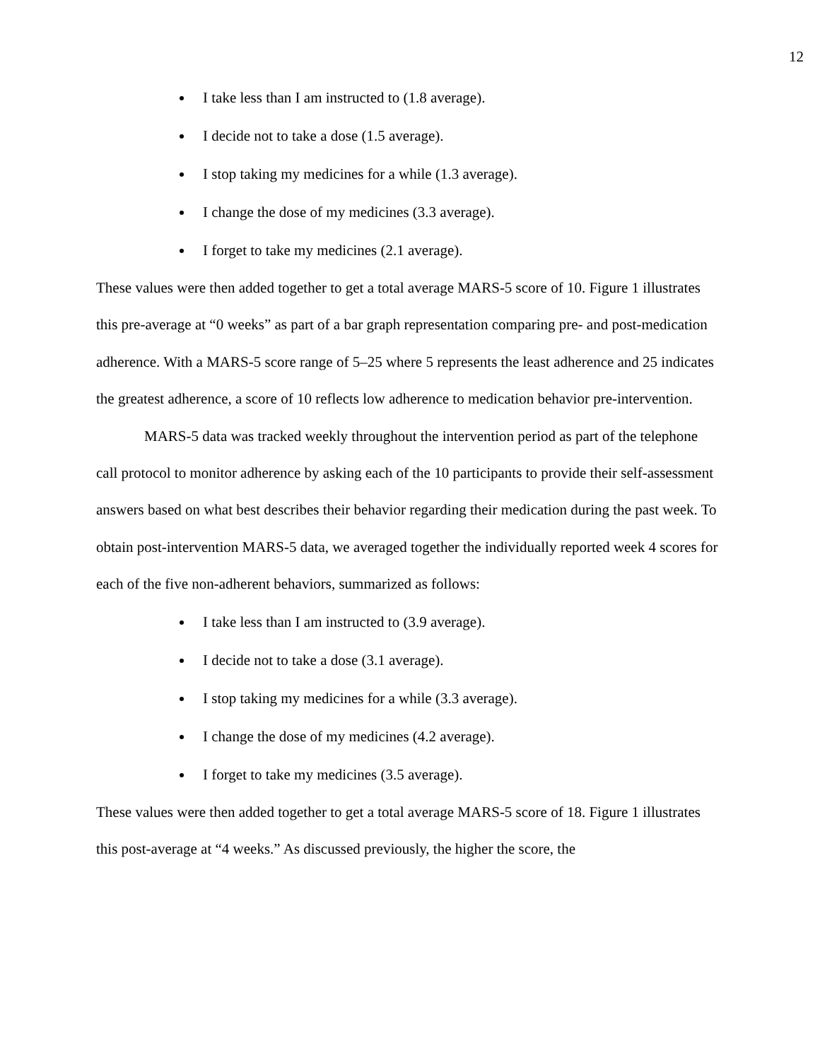12
I take less than I am instructed to (1.8 average).
I decide not to take a dose (1.5 average).
I stop taking my medicines for a while (1.3 average).
I change the dose of my medicines (3.3 average).
I forget to take my medicines (2.1 average).
These values were then added together to get a total average MARS-5 score of 10. Figure 1 illustrates this pre-average at “0 weeks” as part of a bar graph representation comparing pre- and post-medication adherence. With a MARS-5 score range of 5–25 where 5 represents the least adherence and 25 indicates the greatest adherence, a score of 10 reflects low adherence to medication behavior pre-intervention.
MARS-5 data was tracked weekly throughout the intervention period as part of the telephone call protocol to monitor adherence by asking each of the 10 participants to provide their self-assessment answers based on what best describes their behavior regarding their medication during the past week. To obtain post-intervention MARS-5 data, we averaged together the individually reported week 4 scores for each of the five non-adherent behaviors, summarized as follows:
I take less than I am instructed to (3.9 average).
I decide not to take a dose (3.1 average).
I stop taking my medicines for a while (3.3 average).
I change the dose of my medicines (4.2 average).
I forget to take my medicines (3.5 average).
These values were then added together to get a total average MARS-5 score of 18. Figure 1 illustrates this post-average at “4 weeks.” As discussed previously, the higher the score, the